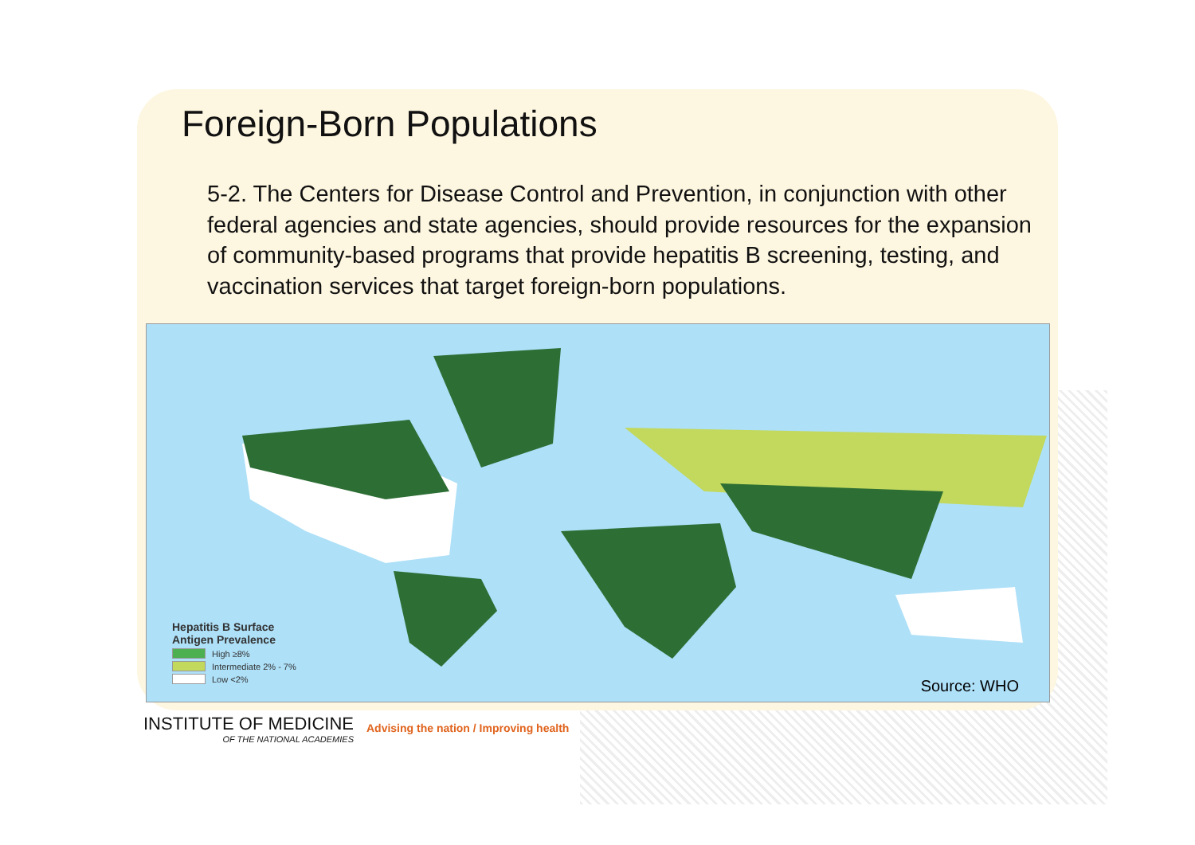Foreign-Born Populations
5-2. The Centers for Disease Control and Prevention, in conjunction with other federal agencies and state agencies, should provide resources for the expansion of community-based programs that provide hepatitis B screening, testing, and vaccination services that target foreign-born populations.
Hepatitis B Surface
Antigen Prevalence
High ≥8%
Intermediate 2% - 7%
Low <2%
Source: WHO
INSTITUTE OF MEDICINE
OF THE NATIONAL ACADEMIES
Advising the nation / Improving health